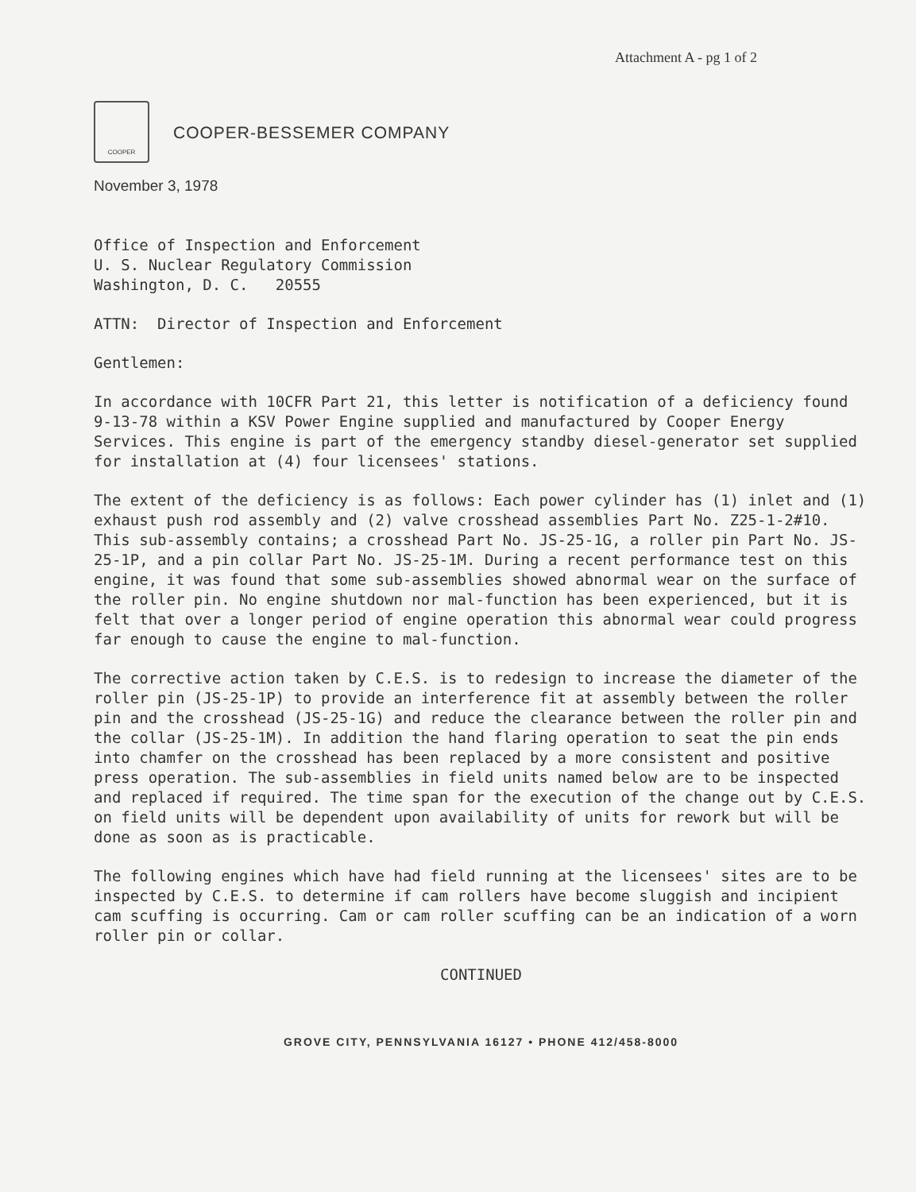Attachment A - pg 1 of 2
COOPER
COOPER-BESSEMER COMPANY
November 3, 1978
Office of Inspection and Enforcement
U. S. Nuclear Regulatory Commission
Washington, D. C. 20555
ATTN: Director of Inspection and Enforcement
Gentlemen:
In accordance with 10CFR Part 21, this letter is notification of a deficiency found 9-13-78 within a KSV Power Engine supplied and manufactured by Cooper Energy Services. This engine is part of the emergency standby diesel-generator set supplied for installation at (4) four licensees' stations.
The extent of the deficiency is as follows: Each power cylinder has (1) inlet and (1) exhaust push rod assembly and (2) valve crosshead assemblies Part No. Z25-1-2#10. This sub-assembly contains; a crosshead Part No. JS-25-1G, a roller pin Part No. JS-25-1P, and a pin collar Part No. JS-25-1M. During a recent performance test on this engine, it was found that some sub-assemblies showed abnormal wear on the surface of the roller pin. No engine shutdown nor mal-function has been experienced, but it is felt that over a longer period of engine operation this abnormal wear could progress far enough to cause the engine to mal-function.
The corrective action taken by C.E.S. is to redesign to increase the diameter of the roller pin (JS-25-1P) to provide an interference fit at assembly between the roller pin and the crosshead (JS-25-1G) and reduce the clearance between the roller pin and the collar (JS-25-1M). In addition the hand flaring operation to seat the pin ends into chamfer on the crosshead has been replaced by a more consistent and positive press operation. The sub-assemblies in field units named below are to be inspected and replaced if required. The time span for the execution of the change out by C.E.S. on field units will be dependent upon availability of units for rework but will be done as soon as is practicable.
The following engines which have had field running at the licensees' sites are to be inspected by C.E.S. to determine if cam rollers have become sluggish and incipient cam scuffing is occurring. Cam or cam roller scuffing can be an indication of a worn roller pin or collar.
CONTINUED
GROVE CITY, PENNSYLVANIA 16127 • PHONE 412/458-8000